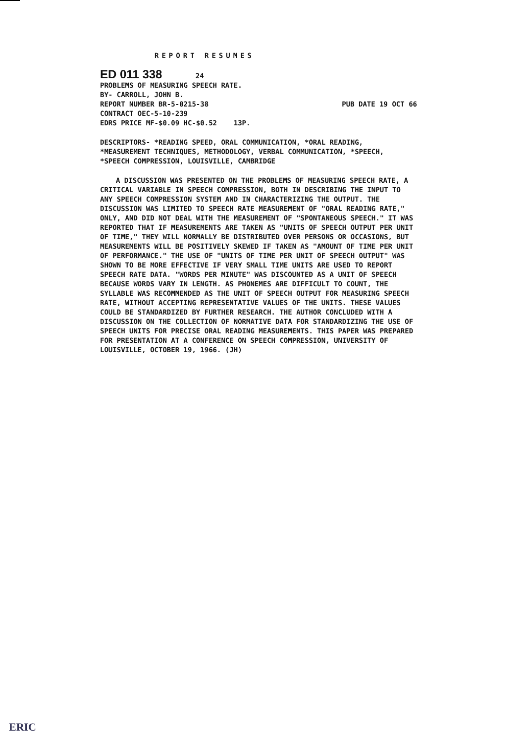REPORT RESUMES
ED 011 338 24
PROBLEMS OF MEASURING SPEECH RATE.
BY- CARROLL, JOHN B.
REPORT NUMBER BR-5-0215-38 PUB DATE 19 OCT 66
CONTRACT OEC-5-10-239
EDRS PRICE MF-$0.09 HC-$0.52 13P.
DESCRIPTORS- *READING SPEED, ORAL COMMUNICATION, *ORAL READING, *MEASUREMENT TECHNIQUES, METHODOLOGY, VERBAL COMMUNICATION, *SPEECH, *SPEECH COMPRESSION, LOUISVILLE, CAMBRIDGE
A DISCUSSION WAS PRESENTED ON THE PROBLEMS OF MEASURING SPEECH RATE, A CRITICAL VARIABLE IN SPEECH COMPRESSION, BOTH IN DESCRIBING THE INPUT TO ANY SPEECH COMPRESSION SYSTEM AND IN CHARACTERIZING THE OUTPUT. THE DISCUSSION WAS LIMITED TO SPEECH RATE MEASUREMENT OF "ORAL READING RATE," ONLY, AND DID NOT DEAL WITH THE MEASUREMENT OF "SPONTANEOUS SPEECH." IT WAS REPORTED THAT IF MEASUREMENTS ARE TAKEN AS "UNITS OF SPEECH OUTPUT PER UNIT OF TIME," THEY WILL NORMALLY BE DISTRIBUTED OVER PERSONS OR OCCASIONS, BUT MEASUREMENTS WILL BE POSITIVELY SKEWED IF TAKEN AS "AMOUNT OF TIME PER UNIT OF PERFORMANCE." THE USE OF "UNITS OF TIME PER UNIT OF SPEECH OUTPUT" WAS SHOWN TO BE MORE EFFECTIVE IF VERY SMALL TIME UNITS ARE USED TO REPORT SPEECH RATE DATA. "WORDS PER MINUTE" WAS DISCOUNTED AS A UNIT OF SPEECH BECAUSE WORDS VARY IN LENGTH. AS PHONEMES ARE DIFFICULT TO COUNT, THE SYLLABLE WAS RECOMMENDED AS THE UNIT OF SPEECH OUTPUT FOR MEASURING SPEECH RATE, WITHOUT ACCEPTING REPRESENTATIVE VALUES OF THE UNITS. THESE VALUES COULD BE STANDARDIZED BY FURTHER RESEARCH. THE AUTHOR CONCLUDED WITH A DISCUSSION ON THE COLLECTION OF NORMATIVE DATA FOR STANDARDIZING THE USE OF SPEECH UNITS FOR PRECISE ORAL READING MEASUREMENTS. THIS PAPER WAS PREPARED FOR PRESENTATION AT A CONFERENCE ON SPEECH COMPRESSION, UNIVERSITY OF LOUISVILLE, OCTOBER 19, 1966. (JH)
ERIC